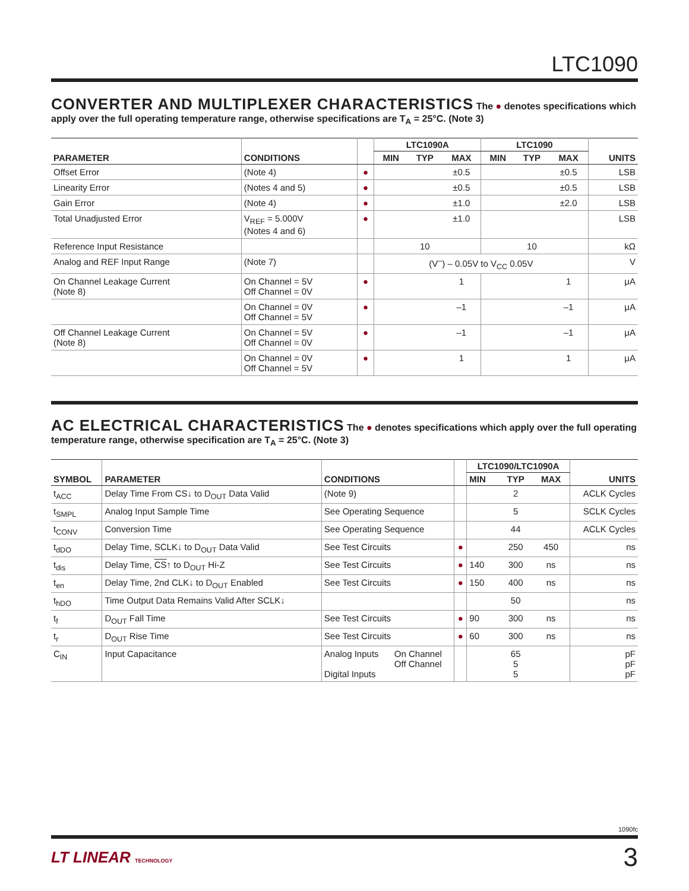LTC1090
CONVERTER AND MULTIPLEXER CHARACTERISTICS
The ● denotes specifications which apply over the full operating temperature range, otherwise specifications are T<sub>A</sub> = 25°C. (Note 3)
| PARAMETER | CONDITIONS | | LTC1090A | | | LTC1090 | | | UNITS |
| --- | --- | --- | --- | --- | --- | --- | --- | --- | --- |
| | | | MIN | TYP | MAX | MIN | TYP | MAX | |
| Offset Error | (Note 4) | ● | | | ±0.5 | | | ±0.5 | LSB |
| Linearity Error | (Notes 4 and 5) | ● | | | ±0.5 | | | ±0.5 | LSB |
| Gain Error | (Note 4) | ● | | | ±1.0 | | | ±2.0 | LSB |
| Total Unadjusted Error | V<sub>REF</sub> = 5.000V (Notes 4 and 6) | ● | | | ±1.0 | | | | LSB |
| Reference Input Resistance | | | | 10 | | | 10 | | kΩ |
| Analog and REF Input Range | (Note 7) | | (V<sup>–</sup>) – 0.05V to V<sub>CC</sub> 0.05V | | | | | | V |
| On Channel Leakage Current (Note 8) | On Channel = 5V Off Channel = 0V | ● | | | 1 | | | 1 | μA |
| | On Channel = 0V Off Channel = 5V | ● | | | –1 | | | –1 | μA |
| Off Channel Leakage Current (Note 8) | On Channel = 5V Off Channel = 0V | ● | | | –1 | | | –1 | μA |
| | On Channel = 0V Off Channel = 5V | ● | | | 1 | | | 1 | μA |
AC ELECTRICAL CHARACTERISTICS
The ● denotes specifications which apply over the full operating temperature range, otherwise specification are T<sub>A</sub> = 25°C. (Note 3)
| SYMBOL | PARAMETER | CONDITIONS | | | LTC1090/LTC1090A | | | UNITS |
| --- | --- | --- | --- | --- | --- | --- | --- | --- |
| | | | | | MIN | TYP | MAX | |
| t<sub>ACC</sub> | Delay Time From CS↓ to D<sub>OUT</sub> Data Valid | (Note 9) | | | | 2 | | ACLK Cycles |
| t<sub>SMPL</sub> | Analog Input Sample Time | See Operating Sequence | | | | 5 | | SCLK Cycles |
| t<sub>CONV</sub> | Conversion Time | See Operating Sequence | | | | 44 | | ACLK Cycles |
| t<sub>dDO</sub> | Delay Time, SCLK↓ to D<sub>OUT</sub> Data Valid | See Test Circuits | | ● | | 250 | 450 | ns |
| t<sub>dis</sub> | Delay Time, CS ↑ to D<sub>OUT</sub> Hi-Z | See Test Circuits | | ● | 140 | 300 | ns | ns |
| t<sub>en</sub> | Delay Time, 2nd CLK↓ to D<sub>OUT</sub> Enabled | See Test Circuits | | ● | 150 | 400 | ns | ns |
| t<sub>hDO</sub> | Time Output Data Remains Valid After SCLK↓ | | | | | 50 | | ns |
| t<sub>f</sub> | D<sub>OUT</sub> Fall Time | See Test Circuits | | ● | 90 | 300 | ns | ns |
| t<sub>r</sub> | D<sub>OUT</sub> Rise Time | See Test Circuits | | ● | 60 | 300 | ns | ns |
| C<sub>IN</sub> | Input Capacitance | Analog Inputs Digital Inputs | On Channel Off Channel | | | 65 5 5 | | pF pF pF |
1090fc
LT LINEAR TECHNOLOGY
3